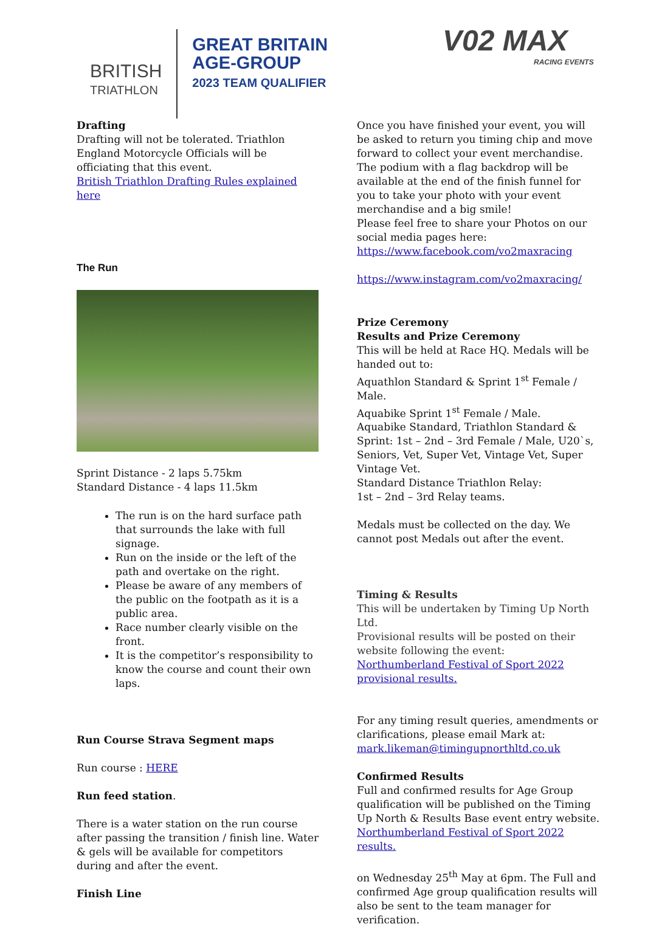BRITISH
TRIATHLON
GREAT BRITAIN
AGE-GROUP
2023 TEAM QUALIFIER
V02 MAX
RACING EVENTS
Drafting
Drafting will not be tolerated. Triathlon England Motorcycle Officials will be officiating that this event.
British Triathlon Drafting Rules explained here
The Run
Sprint Distance - 2 laps 5.75km
Standard Distance - 4 laps 11.5km
The run is on the hard surface path that surrounds the lake with full signage.
Run on the inside or the left of the path and overtake on the right.
Please be aware of any members of the public on the footpath as it is a public area.
Race number clearly visible on the front.
It is the competitor’s responsibility to know the course and count their own laps.
Run Course Strava Segment maps
Run course : HERE
Run feed station.
There is a water station on the run course after passing the transition / finish line. Water & gels will be available for competitors during and after the event.
Finish Line
Once you have finished your event, you will be asked to return you timing chip and move forward to collect your event merchandise. The podium with a flag backdrop will be available at the end of the finish funnel for you to take your photo with your event merchandise and a big smile!
Please feel free to share your Photos on our social media pages here:
https://www.facebook.com/vo2maxracing
https://www.instagram.com/vo2maxracing/
Prize Ceremony
Results and Prize Ceremony
This will be held at Race HQ. Medals will be handed out to:
Aquathlon Standard & Sprint 1<sup>st</sup> Female / Male.
Aquabike Sprint 1<sup>st</sup> Female / Male.
Aquabike Standard, Triathlon Standard & Sprint: 1st – 2nd – 3rd Female / Male, U20`s, Seniors, Vet, Super Vet, Vintage Vet, Super Vintage Vet.
Standard Distance Triathlon Relay:
1st – 2nd – 3rd Relay teams.
Medals must be collected on the day. We cannot post Medals out after the event.
Timing & Results
This will be undertaken by Timing Up North Ltd.
Provisional results will be posted on their website following the event:
Northumberland Festival of Sport 2022 provisional results.
For any timing result queries, amendments or clarifications, please email Mark at:
mark.likeman@timingupnorthltd.co.uk
Confirmed Results
Full and confirmed results for Age Group qualification will be published on the Timing Up North & Results Base event entry website.
Northumberland Festival of Sport 2022 results.
on Wednesday 25<sup>th</sup> May at 6pm. The Full and confirmed Age group qualification results will also be sent to the team manager for verification.